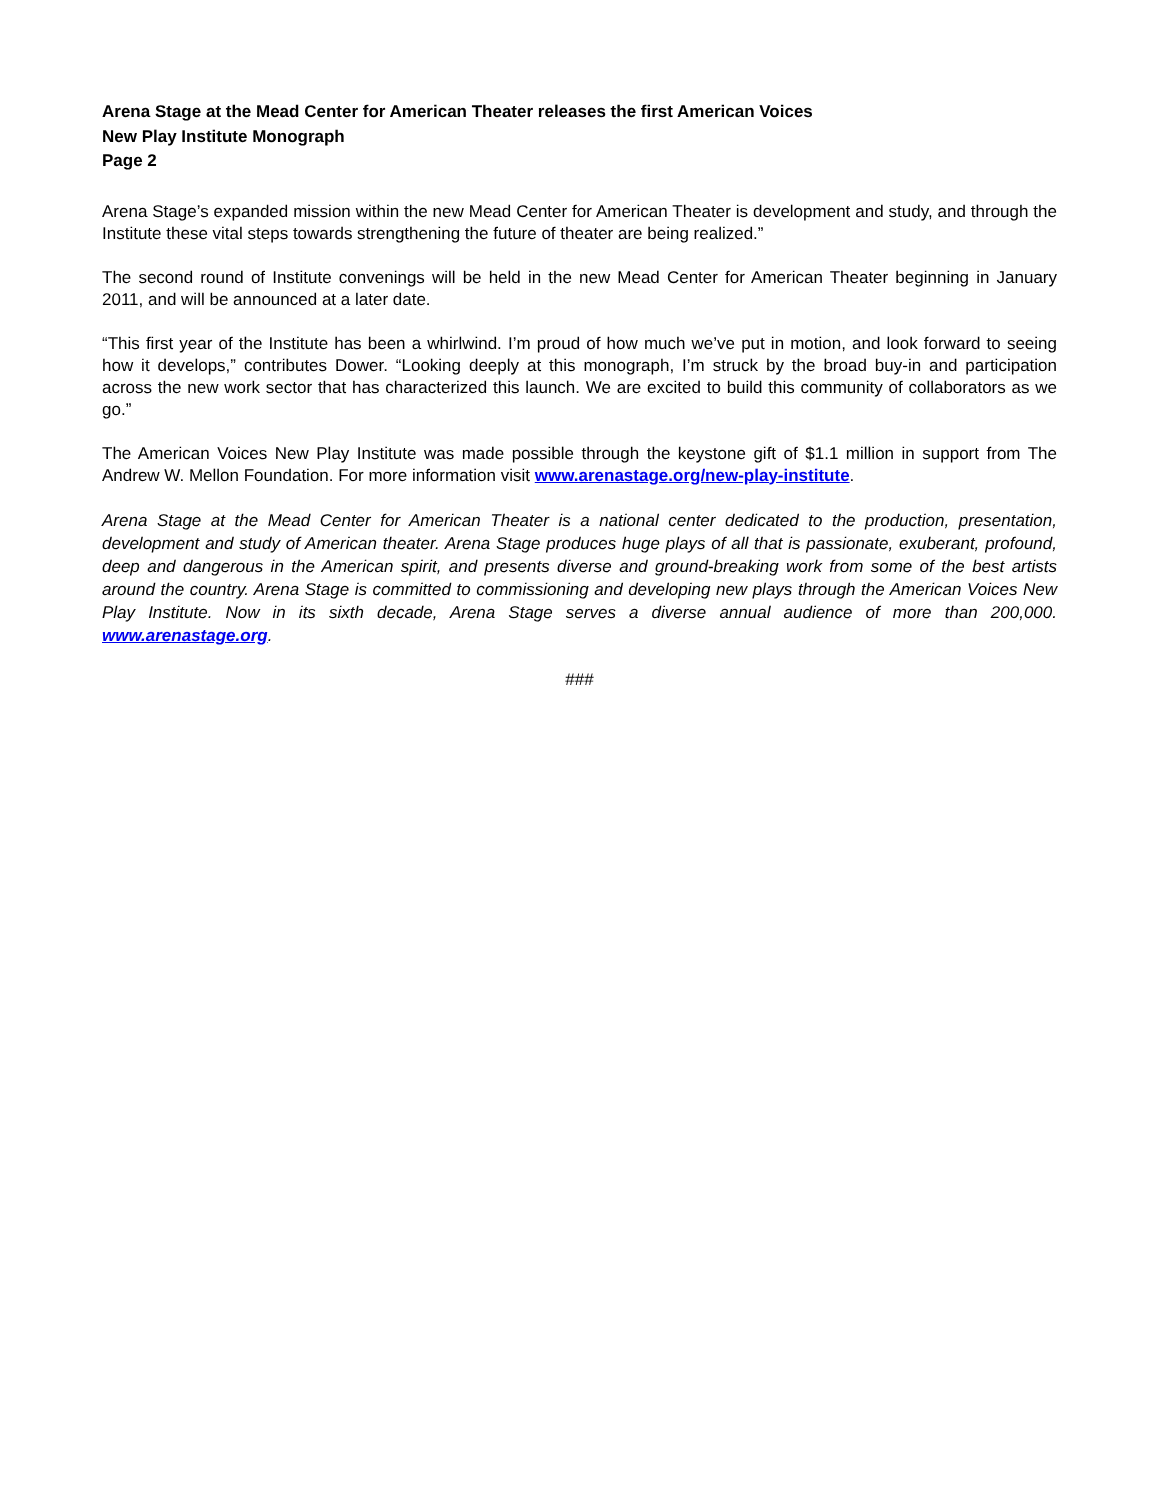Arena Stage at the Mead Center for American Theater releases the first American Voices
New Play Institute Monograph
Page 2
Arena Stage’s expanded mission within the new Mead Center for American Theater is development and study, and through the Institute these vital steps towards strengthening the future of theater are being realized.”
The second round of Institute convenings will be held in the new Mead Center for American Theater beginning in January 2011, and will be announced at a later date.
“This first year of the Institute has been a whirlwind. I’m proud of how much we’ve put in motion, and look forward to seeing how it develops,” contributes Dower. “Looking deeply at this monograph, I’m struck by the broad buy-in and participation across the new work sector that has characterized this launch. We are excited to build this community of collaborators as we go.”
The American Voices New Play Institute was made possible through the keystone gift of $1.1 million in support from The Andrew W. Mellon Foundation. For more information visit www.arenastage.org/new-play-institute.
Arena Stage at the Mead Center for American Theater is a national center dedicated to the production, presentation, development and study of American theater. Arena Stage produces huge plays of all that is passionate, exuberant, profound, deep and dangerous in the American spirit, and presents diverse and ground-breaking work from some of the best artists around the country. Arena Stage is committed to commissioning and developing new plays through the American Voices New Play Institute. Now in its sixth decade, Arena Stage serves a diverse annual audience of more than 200,000. www.arenastage.org.
###